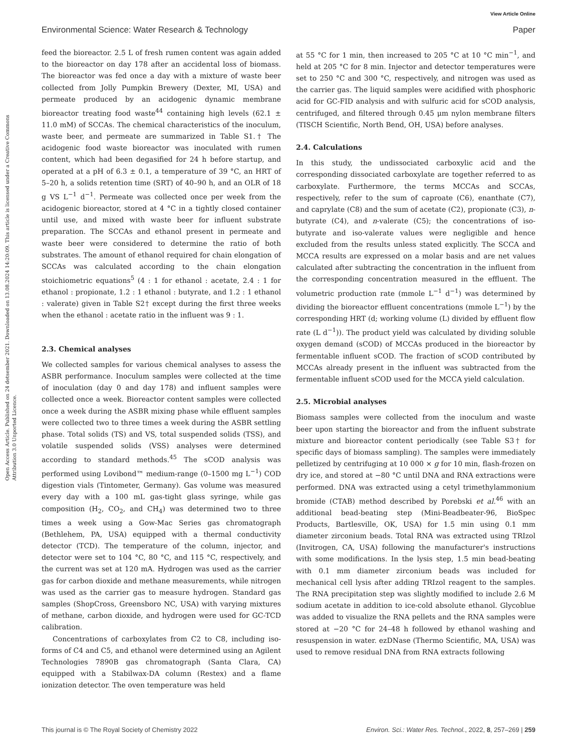View Article Online
Environmental Science: Water Research & Technology Paper
Open Access Article. Published on 24 detsember 2021. Downloaded on 13.08.2024 14:20:09. This article is licensed under a Creative Commons Attribution 3.0 Unported Licence.
feed the bioreactor. 2.5 L of fresh rumen content was again added to the bioreactor on day 178 after an accidental loss of biomass. The bioreactor was fed once a day with a mixture of waste beer collected from Jolly Pumpkin Brewery (Dexter, MI, USA) and permeate produced by an acidogenic dynamic membrane bioreactor treating food waste<sup>44</sup> containing high levels (62.1 ± 11.0 mM) of SCCAs. The chemical characteristics of the inoculum, waste beer, and permeate are summarized in Table S1.† The acidogenic food waste bioreactor was inoculated with rumen content, which had been degasified for 24 h before startup, and operated at a pH of 6.3 ± 0.1, a temperature of 39 °C, an HRT of 5–20 h, a solids retention time (SRT) of 40–90 h, and an OLR of 18 g VS L<sup>−1</sup> d<sup>−1</sup>. Permeate was collected once per week from the acidogenic bioreactor, stored at 4 °C in a tightly closed container until use, and mixed with waste beer for influent substrate preparation. The SCCAs and ethanol present in permeate and waste beer were considered to determine the ratio of both substrates. The amount of ethanol required for chain elongation of SCCAs was calculated according to the chain elongation stoichiometric equations<sup>5</sup> (4 : 1 for ethanol : acetate, 2.4 : 1 for ethanol : propionate, 1.2 : 1 ethanol : butyrate, and 1.2 : 1 ethanol : valerate) given in Table S2† except during the first three weeks when the ethanol : acetate ratio in the influent was 9 : 1.
2.3. Chemical analyses
We collected samples for various chemical analyses to assess the ASBR performance. Inoculum samples were collected at the time of inoculation (day 0 and day 178) and influent samples were collected once a week. Bioreactor content samples were collected once a week during the ASBR mixing phase while effluent samples were collected two to three times a week during the ASBR settling phase. Total solids (TS) and VS, total suspended solids (TSS), and volatile suspended solids (VSS) analyses were determined according to standard methods.<sup>45</sup> The sCOD analysis was performed using Lovibond™ medium-range (0–1500 mg L<sup>−1</sup>) COD digestion vials (Tintometer, Germany). Gas volume was measured every day with a 100 mL gas-tight glass syringe, while gas composition (H<sub>2</sub>, CO<sub>2</sub>, and CH<sub>4</sub>) was determined two to three times a week using a Gow-Mac Series gas chromatograph (Bethlehem, PA, USA) equipped with a thermal conductivity detector (TCD). The temperature of the column, injector, and detector were set to 104 °C, 80 °C, and 115 °C, respectively, and the current was set at 120 mA. Hydrogen was used as the carrier gas for carbon dioxide and methane measurements, while nitrogen was used as the carrier gas to measure hydrogen. Standard gas samples (ShopCross, Greensboro NC, USA) with varying mixtures of methane, carbon dioxide, and hydrogen were used for GC-TCD calibration.
Concentrations of carboxylates from C2 to C8, including iso-forms of C4 and C5, and ethanol were determined using an Agilent Technologies 7890B gas chromatograph (Santa Clara, CA) equipped with a Stabilwax-DA column (Restex) and a flame ionization detector. The oven temperature was held
at 55 °C for 1 min, then increased to 205 °C at 10 °C min<sup>−1</sup>, and held at 205 °C for 8 min. Injector and detector temperatures were set to 250 °C and 300 °C, respectively, and nitrogen was used as the carrier gas. The liquid samples were acidified with phosphoric acid for GC-FID analysis and with sulfuric acid for sCOD analysis, centrifuged, and filtered through 0.45 μm nylon membrane filters (TISCH Scientific, North Bend, OH, USA) before analyses.
2.4. Calculations
In this study, the undissociated carboxylic acid and the corresponding dissociated carboxylate are together referred to as carboxylate. Furthermore, the terms MCCAs and SCCAs, respectively, refer to the sum of caproate (C6), enanthate (C7), and caprylate (C8) and the sum of acetate (C2), propionate (C3), n-butyrate (C4), and n-valerate (C5); the concentrations of iso-butyrate and iso-valerate values were negligible and hence excluded from the results unless stated explicitly. The SCCA and MCCA results are expressed on a molar basis and are net values calculated after subtracting the concentration in the influent from the corresponding concentration measured in the effluent. The volumetric production rate (mmole L<sup>−1</sup> d<sup>−1</sup>) was determined by dividing the bioreactor effluent concentrations (mmole L<sup>−1</sup>) by the corresponding HRT (d; working volume (L) divided by effluent flow rate (L d<sup>−1</sup>)). The product yield was calculated by dividing soluble oxygen demand (sCOD) of MCCAs produced in the bioreactor by fermentable influent sCOD. The fraction of sCOD contributed by MCCAs already present in the influent was subtracted from the fermentable influent sCOD used for the MCCA yield calculation.
2.5. Microbial analyses
Biomass samples were collected from the inoculum and waste beer upon starting the bioreactor and from the influent substrate mixture and bioreactor content periodically (see Table S3† for specific days of biomass sampling). The samples were immediately pelletized by centrifuging at 10 000 × g for 10 min, flash-frozen on dry ice, and stored at −80 °C until DNA and RNA extractions were performed. DNA was extracted using a cetyl trimethylammonium bromide (CTAB) method described by Porebski et al.<sup>46</sup> with an additional bead-beating step (Mini-Beadbeater-96, BioSpec Products, Bartlesville, OK, USA) for 1.5 min using 0.1 mm diameter zirconium beads. Total RNA was extracted using TRIzol (Invitrogen, CA, USA) following the manufacturer's instructions with some modifications. In the lysis step, 1.5 min bead-beating with 0.1 mm diameter zirconium beads was included for mechanical cell lysis after adding TRIzol reagent to the samples. The RNA precipitation step was slightly modified to include 2.6 M sodium acetate in addition to ice-cold absolute ethanol. Glycoblue was added to visualize the RNA pellets and the RNA samples were stored at −20 °C for 24–48 h followed by ethanol washing and resuspension in water. ezDNase (Thermo Scientific, MA, USA) was used to remove residual DNA from RNA extracts following
This journal is © The Royal Society of Chemistry 2022 Environ. Sci.: Water Res. Technol., 2022, 8, 257–269 | 259